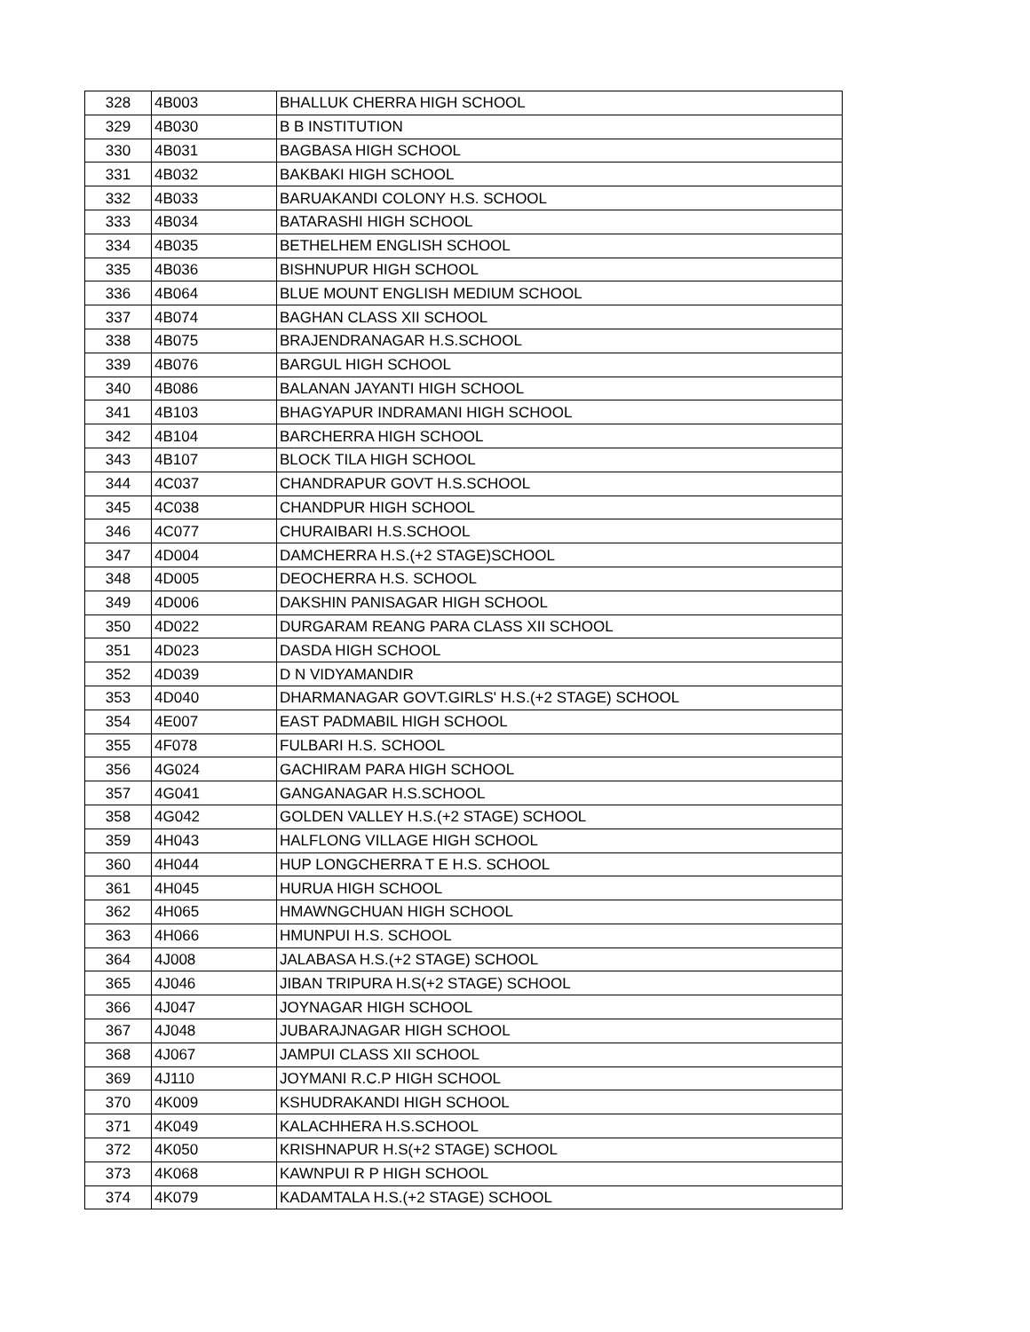| 328 | 4B003 | BHALLUK CHERRA HIGH SCHOOL |
| 329 | 4B030 | B B INSTITUTION |
| 330 | 4B031 | BAGBASA HIGH SCHOOL |
| 331 | 4B032 | BAKBAKI HIGH SCHOOL |
| 332 | 4B033 | BARUAKANDI COLONY H.S. SCHOOL |
| 333 | 4B034 | BATARASHI HIGH SCHOOL |
| 334 | 4B035 | BETHELHEM ENGLISH SCHOOL |
| 335 | 4B036 | BISHNUPUR HIGH SCHOOL |
| 336 | 4B064 | BLUE MOUNT ENGLISH MEDIUM SCHOOL |
| 337 | 4B074 | BAGHAN CLASS XII SCHOOL |
| 338 | 4B075 | BRAJENDRANAGAR H.S.SCHOOL |
| 339 | 4B076 | BARGUL HIGH SCHOOL |
| 340 | 4B086 | BALANAN JAYANTI HIGH SCHOOL |
| 341 | 4B103 | BHAGYAPUR INDRAMANI HIGH SCHOOL |
| 342 | 4B104 | BARCHERRA HIGH SCHOOL |
| 343 | 4B107 | BLOCK TILA HIGH SCHOOL |
| 344 | 4C037 | CHANDRAPUR GOVT H.S.SCHOOL |
| 345 | 4C038 | CHANDPUR HIGH SCHOOL |
| 346 | 4C077 | CHURAIBARI H.S.SCHOOL |
| 347 | 4D004 | DAMCHERRA H.S.(+2 STAGE)SCHOOL |
| 348 | 4D005 | DEOCHERRA H.S. SCHOOL |
| 349 | 4D006 | DAKSHIN PANISAGAR HIGH SCHOOL |
| 350 | 4D022 | DURGARAM REANG PARA CLASS XII SCHOOL |
| 351 | 4D023 | DASDA HIGH SCHOOL |
| 352 | 4D039 | D N VIDYAMANDIR |
| 353 | 4D040 | DHARMANAGAR GOVT.GIRLS' H.S.(+2 STAGE) SCHOOL |
| 354 | 4E007 | EAST PADMABIL HIGH SCHOOL |
| 355 | 4F078 | FULBARI H.S. SCHOOL |
| 356 | 4G024 | GACHIRAM PARA HIGH SCHOOL |
| 357 | 4G041 | GANGANAGAR H.S.SCHOOL |
| 358 | 4G042 | GOLDEN VALLEY H.S.(+2 STAGE) SCHOOL |
| 359 | 4H043 | HALFLONG VILLAGE HIGH SCHOOL |
| 360 | 4H044 | HUP LONGCHERRA T E H.S. SCHOOL |
| 361 | 4H045 | HURUA HIGH SCHOOL |
| 362 | 4H065 | HMAWNGCHUAN HIGH SCHOOL |
| 363 | 4H066 | HMUNPUI H.S. SCHOOL |
| 364 | 4J008 | JALABASA H.S.(+2 STAGE) SCHOOL |
| 365 | 4J046 | JIBAN TRIPURA H.S(+2 STAGE) SCHOOL |
| 366 | 4J047 | JOYNAGAR HIGH SCHOOL |
| 367 | 4J048 | JUBARAJNAGAR HIGH SCHOOL |
| 368 | 4J067 | JAMPUI CLASS XII SCHOOL |
| 369 | 4J110 | JOYMANI R.C.P HIGH SCHOOL |
| 370 | 4K009 | KSHUDRAKANDI HIGH SCHOOL |
| 371 | 4K049 | KALACHHERA H.S.SCHOOL |
| 372 | 4K050 | KRISHNAPUR H.S(+2 STAGE) SCHOOL |
| 373 | 4K068 | KAWNPUI R P HIGH SCHOOL |
| 374 | 4K079 | KADAMTALA H.S.(+2 STAGE) SCHOOL |